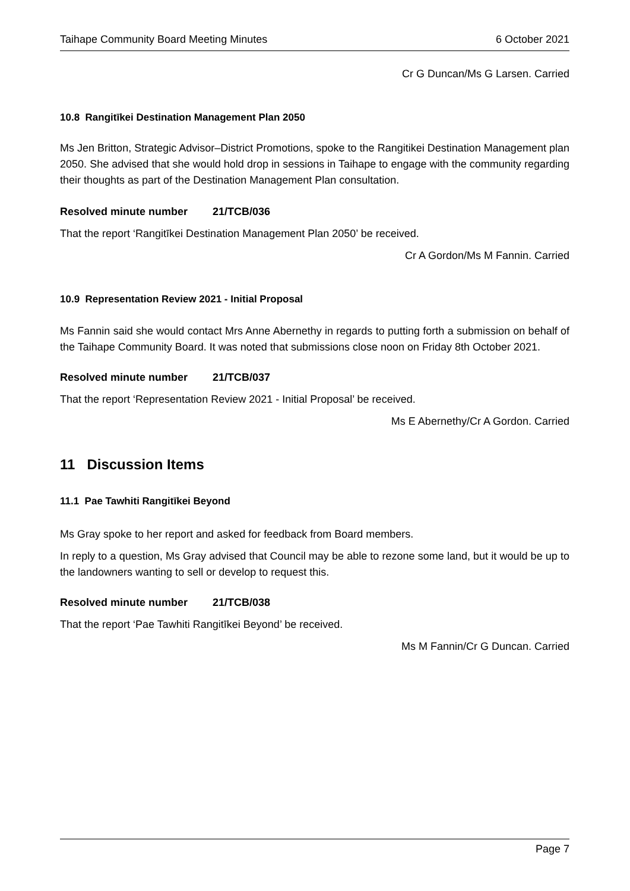Taihape Community Board Meeting Minutes 6 October 2021
Cr G Duncan/Ms G Larsen. Carried
10.8 Rangitīkei Destination Management Plan 2050
Ms Jen Britton, Strategic Advisor–District Promotions, spoke to the Rangitikei Destination Management plan 2050. She advised that she would hold drop in sessions in Taihape to engage with the community regarding their thoughts as part of the Destination Management Plan consultation.
Resolved minute number 21/TCB/036
That the report ‘Rangitīkei Destination Management Plan 2050’ be received.
Cr A Gordon/Ms M Fannin. Carried
10.9 Representation Review 2021 - Initial Proposal
Ms Fannin said she would contact Mrs Anne Abernethy in regards to putting forth a submission on behalf of the Taihape Community Board. It was noted that submissions close noon on Friday 8th October 2021.
Resolved minute number 21/TCB/037
That the report ‘Representation Review 2021 - Initial Proposal’ be received.
Ms E Abernethy/Cr A Gordon. Carried
11 Discussion Items
11.1 Pae Tawhiti Rangitīkei Beyond
Ms Gray spoke to her report and asked for feedback from Board members.
In reply to a question, Ms Gray advised that Council may be able to rezone some land, but it would be up to the landowners wanting to sell or develop to request this.
Resolved minute number 21/TCB/038
That the report ‘Pae Tawhiti Rangitīkei Beyond’ be received.
Ms M Fannin/Cr G Duncan. Carried
Page 7